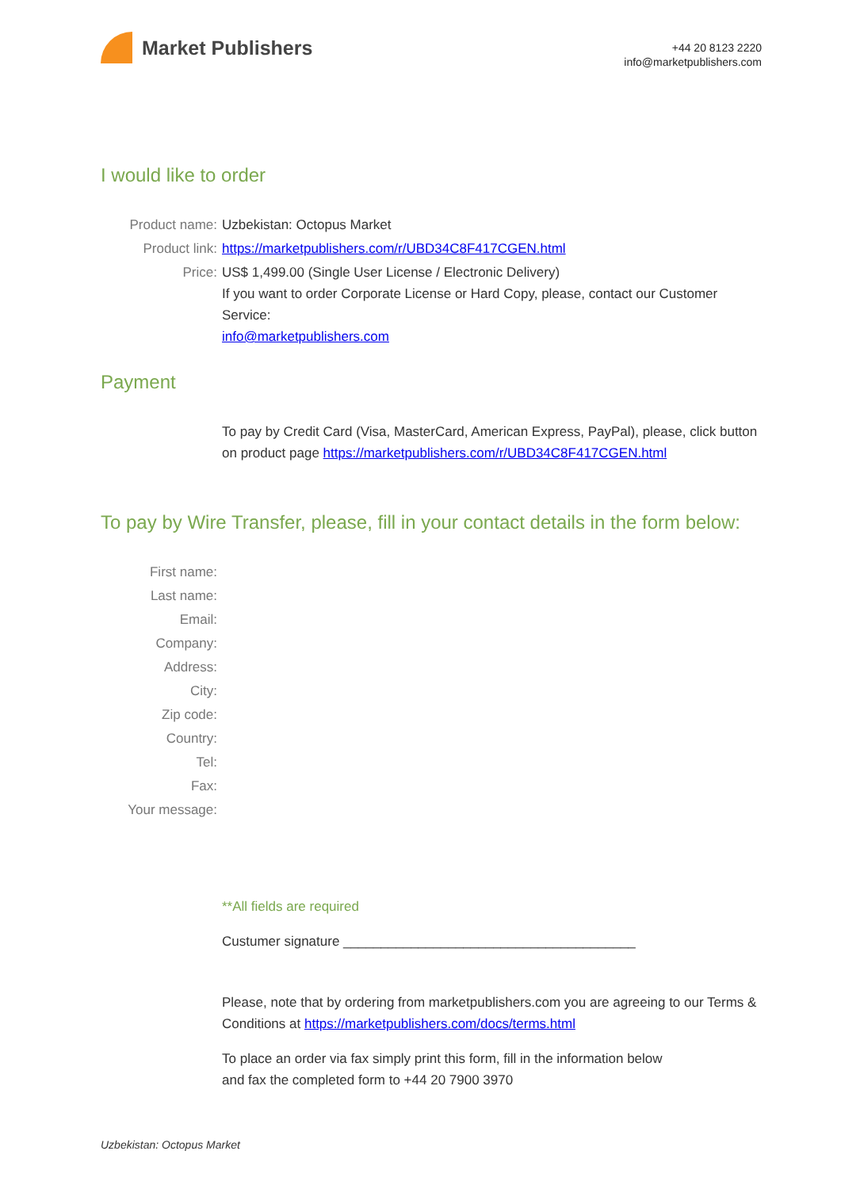Market Publishers
+44 20 8123 2220
info@marketpublishers.com
I would like to order
Product name: Uzbekistan: Octopus Market
Product link: https://marketpublishers.com/r/UBD34C8F417CGEN.html
Price: US$ 1,499.00 (Single User License / Electronic Delivery)
If you want to order Corporate License or Hard Copy, please, contact our Customer Service:
info@marketpublishers.com
Payment
To pay by Credit Card (Visa, MasterCard, American Express, PayPal), please, click button on product page https://marketpublishers.com/r/UBD34C8F417CGEN.html
To pay by Wire Transfer, please, fill in your contact details in the form below:
First name:
Last name:
Email:
Company:
Address:
City:
Zip code:
Country:
Tel:
Fax:
Your message:
**All fields are required
Custumer signature _______________________________________
Please, note that by ordering from marketpublishers.com you are agreeing to our Terms & Conditions at https://marketpublishers.com/docs/terms.html
To place an order via fax simply print this form, fill in the information below
and fax the completed form to +44 20 7900 3970
Uzbekistan: Octopus Market